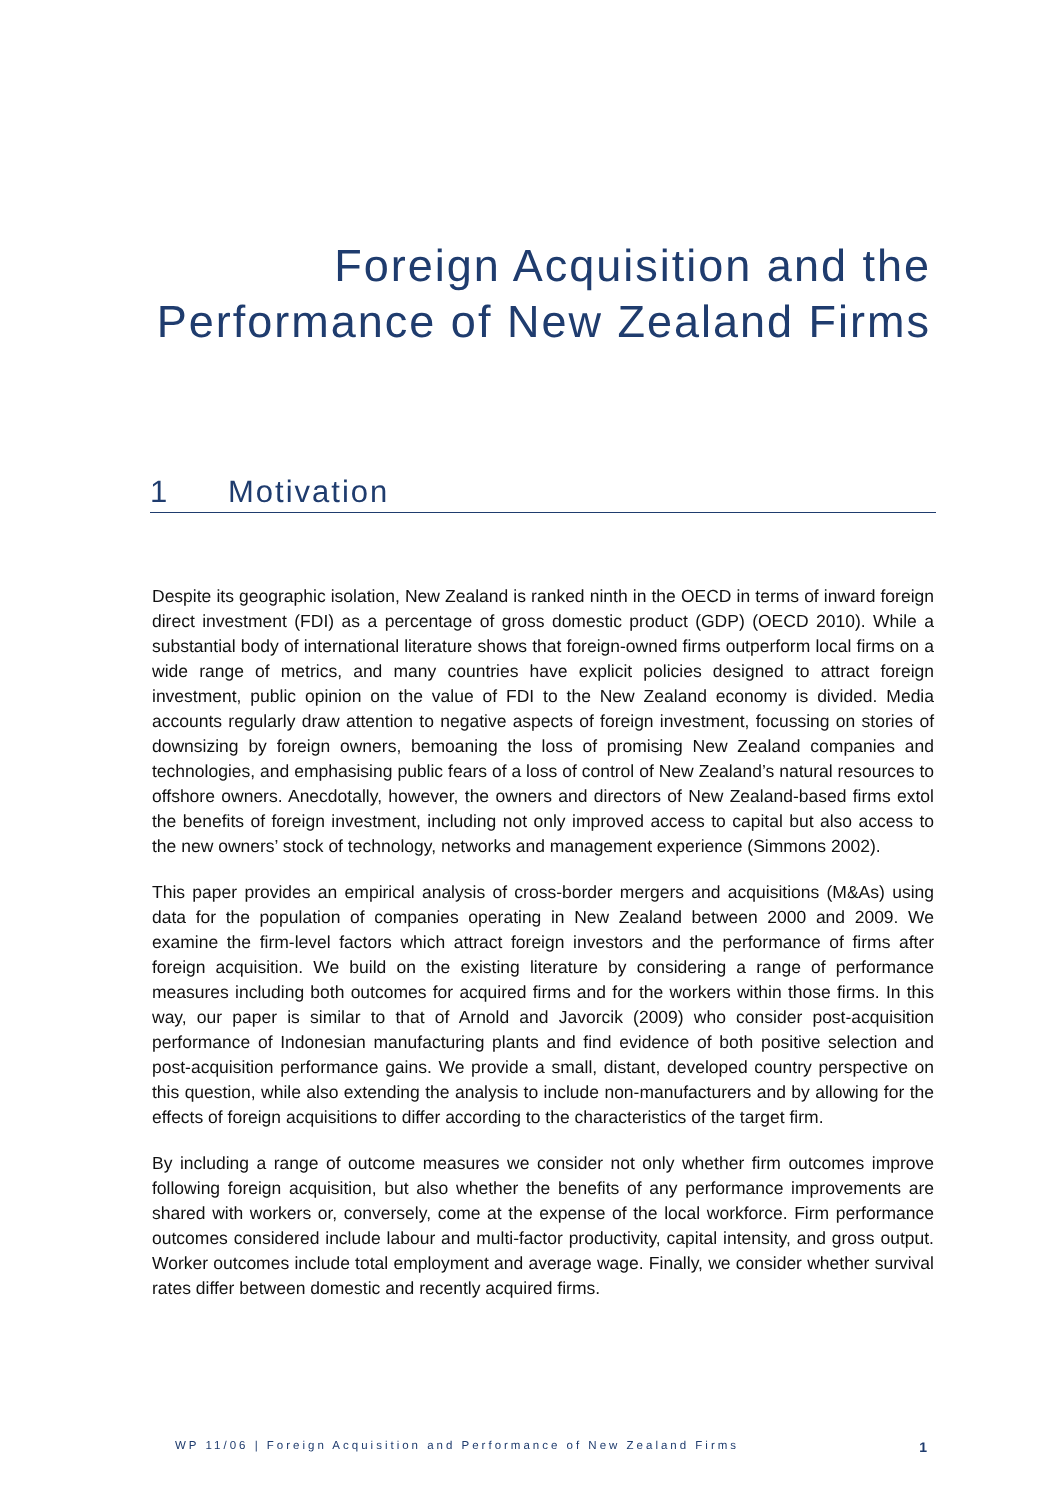Foreign Acquisition and the
Performance of New Zealand Firms
1 Motivation
Despite its geographic isolation, New Zealand is ranked ninth in the OECD in terms of inward foreign direct investment (FDI) as a percentage of gross domestic product (GDP) (OECD 2010). While a substantial body of international literature shows that foreign-owned firms outperform local firms on a wide range of metrics, and many countries have explicit policies designed to attract foreign investment, public opinion on the value of FDI to the New Zealand economy is divided. Media accounts regularly draw attention to negative aspects of foreign investment, focussing on stories of downsizing by foreign owners, bemoaning the loss of promising New Zealand companies and technologies, and emphasising public fears of a loss of control of New Zealand’s natural resources to offshore owners. Anecdotally, however, the owners and directors of New Zealand-based firms extol the benefits of foreign investment, including not only improved access to capital but also access to the new owners’ stock of technology, networks and management experience (Simmons 2002).
This paper provides an empirical analysis of cross-border mergers and acquisitions (M&As) using data for the population of companies operating in New Zealand between 2000 and 2009. We examine the firm-level factors which attract foreign investors and the performance of firms after foreign acquisition. We build on the existing literature by considering a range of performance measures including both outcomes for acquired firms and for the workers within those firms. In this way, our paper is similar to that of Arnold and Javorcik (2009) who consider post-acquisition performance of Indonesian manufacturing plants and find evidence of both positive selection and post-acquisition performance gains. We provide a small, distant, developed country perspective on this question, while also extending the analysis to include non-manufacturers and by allowing for the effects of foreign acquisitions to differ according to the characteristics of the target firm.
By including a range of outcome measures we consider not only whether firm outcomes improve following foreign acquisition, but also whether the benefits of any performance improvements are shared with workers or, conversely, come at the expense of the local workforce. Firm performance outcomes considered include labour and multi-factor productivity, capital intensity, and gross output. Worker outcomes include total employment and average wage. Finally, we consider whether survival rates differ between domestic and recently acquired firms.
WP 11/06 | Foreign Acquisition and Performance of New Zealand Firms 1